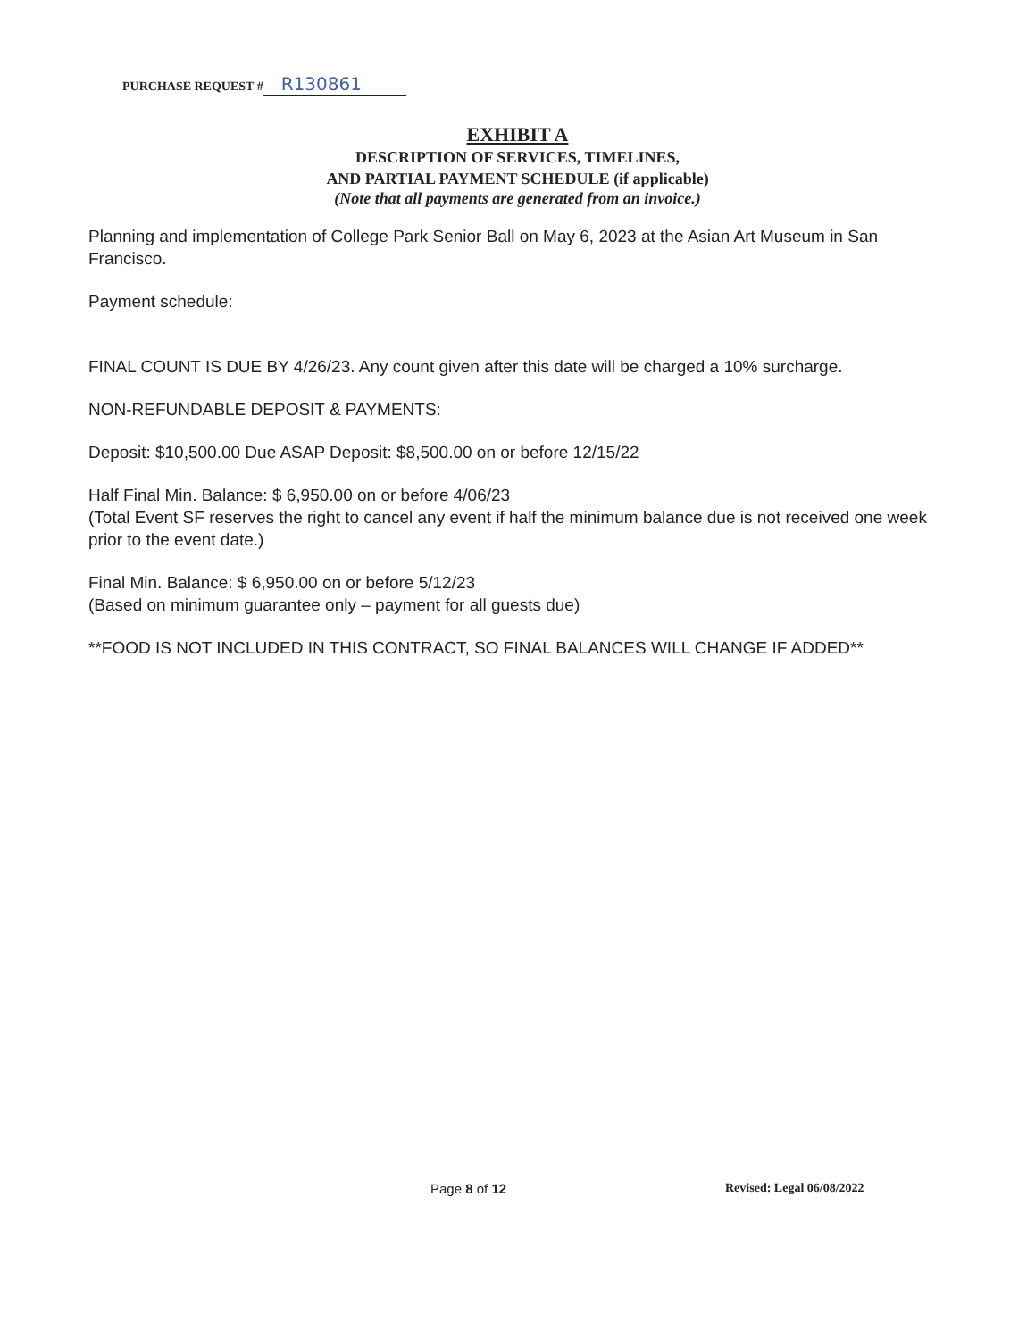PURCHASE REQUEST # R130861
EXHIBIT A
DESCRIPTION OF SERVICES, TIMELINES,
AND PARTIAL PAYMENT SCHEDULE (if applicable)
(Note that all payments are generated from an invoice.)
Planning and implementation of College Park Senior Ball on May 6, 2023 at the Asian Art Museum in San Francisco.
Payment schedule:
FINAL COUNT IS DUE BY 4/26/23. Any count given after this date will be charged a 10% surcharge.
NON-REFUNDABLE DEPOSIT & PAYMENTS:
Deposit: $10,500.00 Due ASAP Deposit: $8,500.00 on or before 12/15/22
Half Final Min. Balance: $ 6,950.00 on or before 4/06/23
(Total Event SF reserves the right to cancel any event if half the minimum balance due is not received one week prior to the event date.)
Final Min. Balance: $ 6,950.00 on or before 5/12/23
(Based on minimum guarantee only – payment for all guests due)
**FOOD IS NOT INCLUDED IN THIS CONTRACT, SO FINAL BALANCES WILL CHANGE IF ADDED**
Page 8 of 12 Revised: Legal 06/08/2022